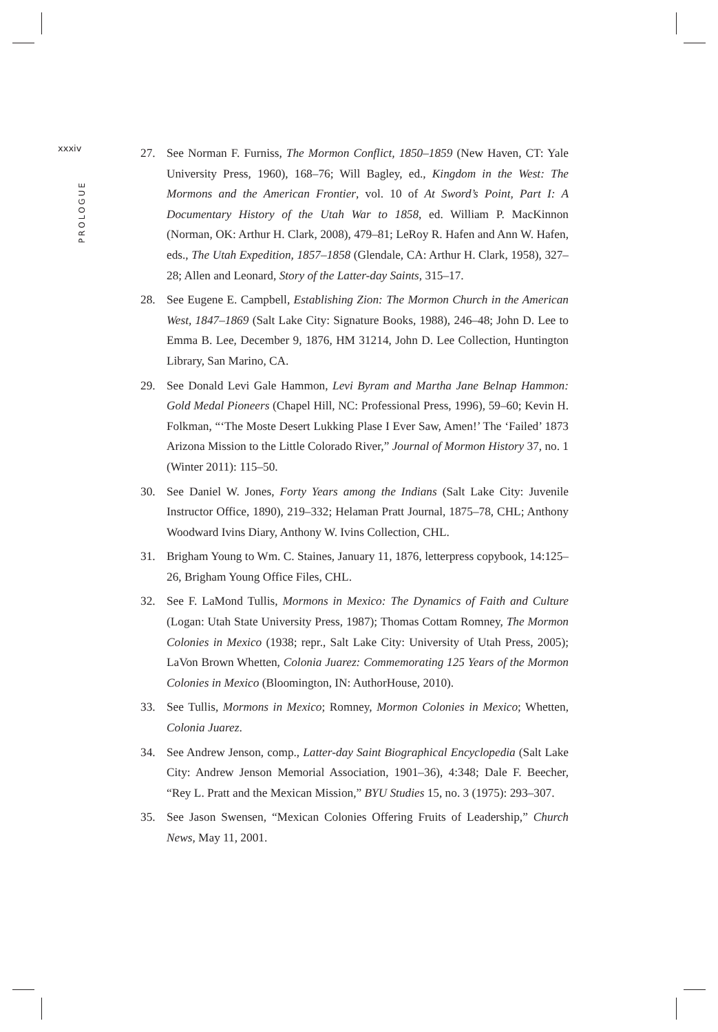xxxiv
PROLOGUE
27. See Norman F. Furniss, The Mormon Conflict, 1850–1859 (New Haven, CT: Yale University Press, 1960), 168–76; Will Bagley, ed., Kingdom in the West: The Mormons and the American Frontier, vol. 10 of At Sword’s Point, Part I: A Documentary History of the Utah War to 1858, ed. William P. MacKinnon (Norman, OK: Arthur H. Clark, 2008), 479–81; LeRoy R. Hafen and Ann W. Hafen, eds., The Utah Expedition, 1857–1858 (Glendale, CA: Arthur H. Clark, 1958), 327–28; Allen and Leonard, Story of the Latter-day Saints, 315–17.
28. See Eugene E. Campbell, Establishing Zion: The Mormon Church in the American West, 1847–1869 (Salt Lake City: Signature Books, 1988), 246–48; John D. Lee to Emma B. Lee, December 9, 1876, HM 31214, John D. Lee Collection, Huntington Library, San Marino, CA.
29. See Donald Levi Gale Hammon, Levi Byram and Martha Jane Belnap Hammon: Gold Medal Pioneers (Chapel Hill, NC: Professional Press, 1996), 59–60; Kevin H. Folkman, “‘The Moste Desert Lukking Plase I Ever Saw, Amen!’ The ‘Failed’ 1873 Arizona Mission to the Little Colorado River,” Journal of Mormon History 37, no. 1 (Winter 2011): 115–50.
30. See Daniel W. Jones, Forty Years among the Indians (Salt Lake City: Juvenile Instructor Office, 1890), 219–332; Helaman Pratt Journal, 1875–78, CHL; Anthony Woodward Ivins Diary, Anthony W. Ivins Collection, CHL.
31. Brigham Young to Wm. C. Staines, January 11, 1876, letterpress copybook, 14:125–26, Brigham Young Office Files, CHL.
32. See F. LaMond Tullis, Mormons in Mexico: The Dynamics of Faith and Culture (Logan: Utah State University Press, 1987); Thomas Cottam Romney, The Mormon Colonies in Mexico (1938; repr., Salt Lake City: University of Utah Press, 2005); LaVon Brown Whetten, Colonia Juarez: Commemorating 125 Years of the Mormon Colonies in Mexico (Bloomington, IN: AuthorHouse, 2010).
33. See Tullis, Mormons in Mexico; Romney, Mormon Colonies in Mexico; Whetten, Colonia Juarez.
34. See Andrew Jenson, comp., Latter-day Saint Biographical Encyclopedia (Salt Lake City: Andrew Jenson Memorial Association, 1901–36), 4:348; Dale F. Beecher, “Rey L. Pratt and the Mexican Mission,” BYU Studies 15, no. 3 (1975): 293–307.
35. See Jason Swensen, “Mexican Colonies Offering Fruits of Leadership,” Church News, May 11, 2001.